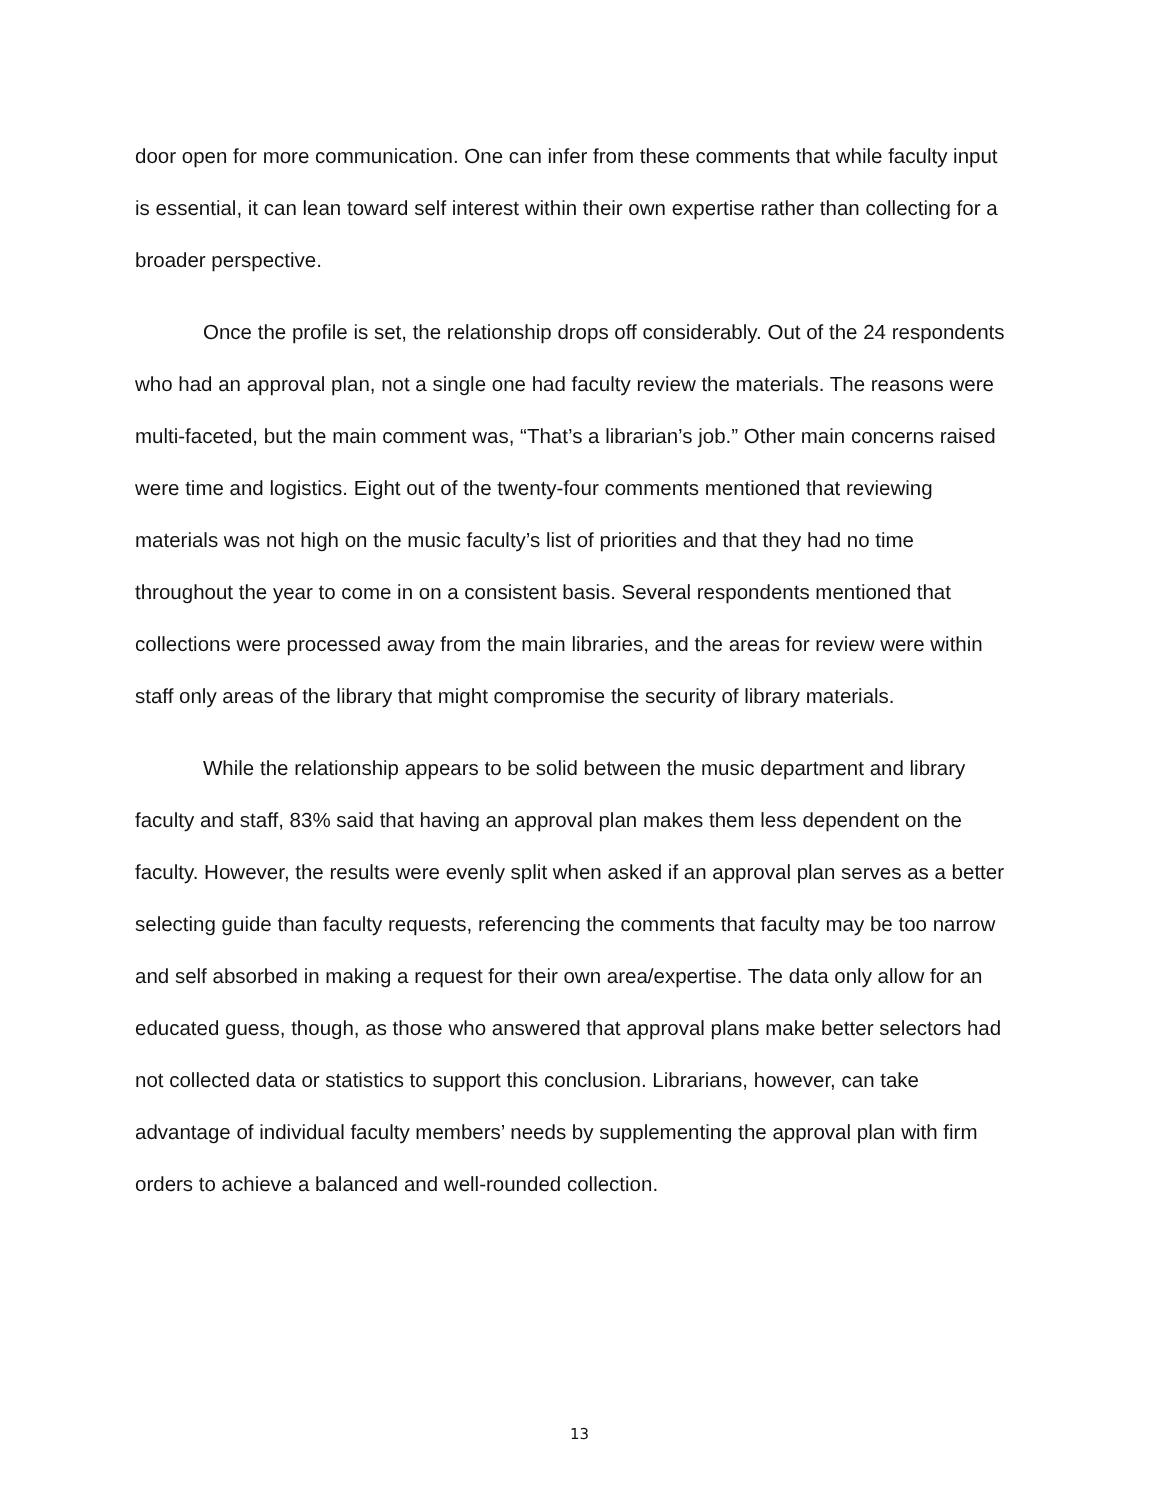door open for more communication. One can infer from these comments that while faculty input is essential, it can lean toward self interest within their own expertise rather than collecting for a broader perspective.
Once the profile is set, the relationship drops off considerably. Out of the 24 respondents who had an approval plan, not a single one had faculty review the materials. The reasons were multi-faceted, but the main comment was, “That’s a librarian’s job.” Other main concerns raised were time and logistics. Eight out of the twenty-four comments mentioned that reviewing materials was not high on the music faculty’s list of priorities and that they had no time throughout the year to come in on a consistent basis. Several respondents mentioned that collections were processed away from the main libraries, and the areas for review were within staff only areas of the library that might compromise the security of library materials.
While the relationship appears to be solid between the music department and library faculty and staff, 83% said that having an approval plan makes them less dependent on the faculty. However, the results were evenly split when asked if an approval plan serves as a better selecting guide than faculty requests, referencing the comments that faculty may be too narrow and self absorbed in making a request for their own area/expertise. The data only allow for an educated guess, though, as those who answered that approval plans make better selectors had not collected data or statistics to support this conclusion. Librarians, however, can take advantage of individual faculty members’ needs by supplementing the approval plan with firm orders to achieve a balanced and well-rounded collection.
13